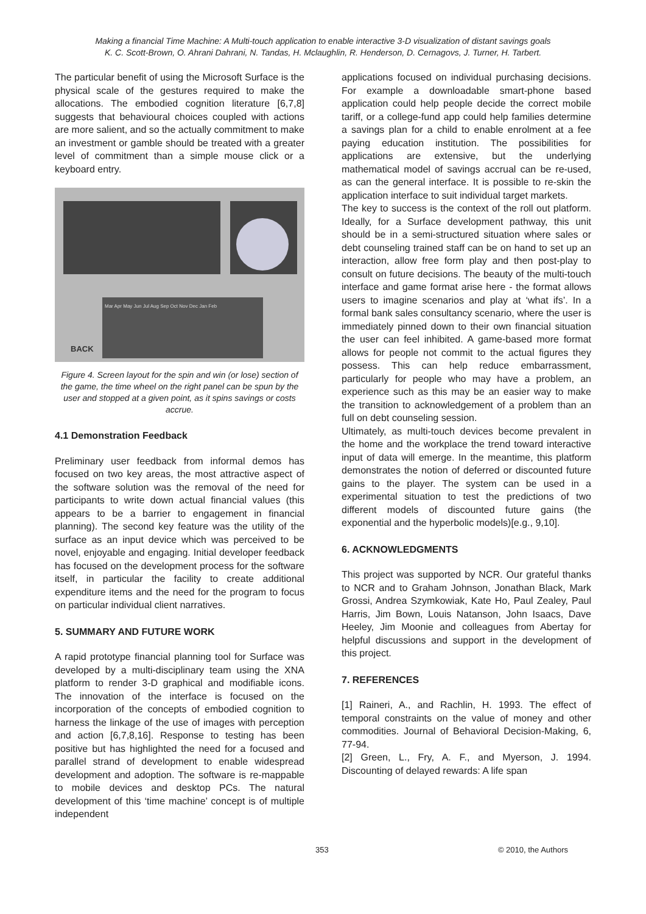Making a financial Time Machine: A Multi-touch application to enable interactive 3-D visualization of distant savings goals
K. C. Scott-Brown, O. Ahrani Dahrani, N. Tandas, H. Mclaughlin, R. Henderson, D. Cernagovs, J. Turner, H. Tarbert.
The particular benefit of using the Microsoft Surface is the physical scale of the gestures required to make the allocations. The embodied cognition literature [6,7,8] suggests that behavioural choices coupled with actions are more salient, and so the actually commitment to make an investment or gamble should be treated with a greater level of commitment than a simple mouse click or a keyboard entry.
Mar Apr May Jun Jul Aug Sep Oct Nov Dec Jan Feb
BACK
Figure 4. Screen layout for the spin and win (or lose) section of the game, the time wheel on the right panel can be spun by the user and stopped at a given point, as it spins savings or costs accrue.
4.1 Demonstration Feedback
Preliminary user feedback from informal demos has focused on two key areas, the most attractive aspect of the software solution was the removal of the need for participants to write down actual financial values (this appears to be a barrier to engagement in financial planning). The second key feature was the utility of the surface as an input device which was perceived to be novel, enjoyable and engaging. Initial developer feedback has focused on the development process for the software itself, in particular the facility to create additional expenditure items and the need for the program to focus on particular individual client narratives.
5. SUMMARY AND FUTURE WORK
A rapid prototype financial planning tool for Surface was developed by a multi-disciplinary team using the XNA platform to render 3-D graphical and modifiable icons. The innovation of the interface is focused on the incorporation of the concepts of embodied cognition to harness the linkage of the use of images with perception and action [6,7,8,16]. Response to testing has been positive but has highlighted the need for a focused and parallel strand of development to enable widespread development and adoption. The software is re-mappable to mobile devices and desktop PCs. The natural development of this ‘time machine’ concept is of multiple independent
applications focused on individual purchasing decisions. For example a downloadable smart-phone based application could help people decide the correct mobile tariff, or a college-fund app could help families determine a savings plan for a child to enable enrolment at a fee paying education institution. The possibilities for applications are extensive, but the underlying mathematical model of savings accrual can be re-used, as can the general interface. It is possible to re-skin the application interface to suit individual target markets.
The key to success is the context of the roll out platform. Ideally, for a Surface development pathway, this unit should be in a semi-structured situation where sales or debt counseling trained staff can be on hand to set up an interaction, allow free form play and then post-play to consult on future decisions. The beauty of the multi-touch interface and game format arise here - the format allows users to imagine scenarios and play at ‘what ifs’. In a formal bank sales consultancy scenario, where the user is immediately pinned down to their own financial situation the user can feel inhibited. A game-based more format allows for people not commit to the actual figures they possess. This can help reduce embarrassment, particularly for people who may have a problem, an experience such as this may be an easier way to make the transition to acknowledgement of a problem than an full on debt counseling session.
Ultimately, as multi-touch devices become prevalent in the home and the workplace the trend toward interactive input of data will emerge. In the meantime, this platform demonstrates the notion of deferred or discounted future gains to the player. The system can be used in a experimental situation to test the predictions of two different models of discounted future gains (the exponential and the hyperbolic models)[e.g., 9,10].
6. ACKNOWLEDGMENTS
This project was supported by NCR. Our grateful thanks to NCR and to Graham Johnson, Jonathan Black, Mark Grossi, Andrea Szymkowiak, Kate Ho, Paul Zealey, Paul Harris, Jim Bown, Louis Natanson, John Isaacs, Dave Heeley, Jim Moonie and colleagues from Abertay for helpful discussions and support in the development of this project.
7. REFERENCES
[1] Raineri, A., and Rachlin, H. 1993. The effect of temporal constraints on the value of money and other commodities. Journal of Behavioral Decision-Making, 6, 77-94.
[2] Green, L., Fry, A. F., and Myerson, J. 1994. Discounting of delayed rewards: A life span
353 © 2010, the Authors